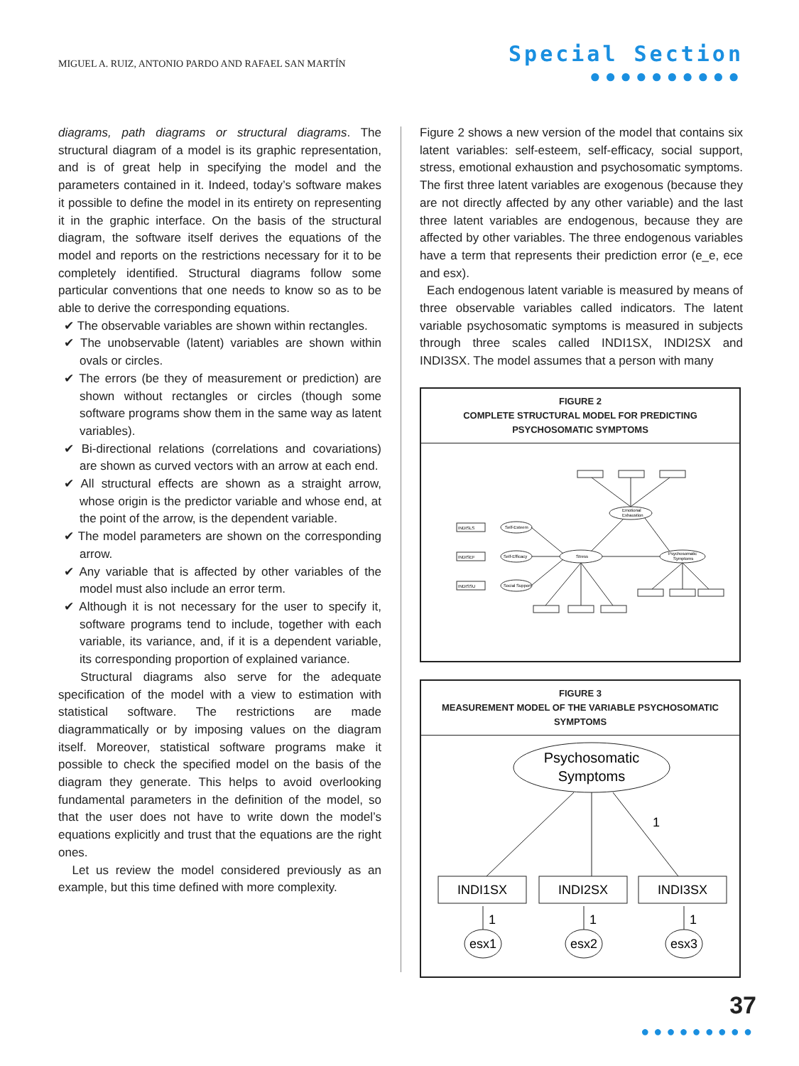MIGUEL A. RUIZ, ANTONIO PARDO AND RAFAEL SAN MARTÍN
Special Section
●●●●●●●●●●
diagrams, path diagrams or structural diagrams. The structural diagram of a model is its graphic representation, and is of great help in specifying the model and the parameters contained in it. Indeed, today’s software makes it possible to define the model in its entirety on representing it in the graphic interface. On the basis of the structural diagram, the software itself derives the equations of the model and reports on the restrictions necessary for it to be completely identified. Structural diagrams follow some particular conventions that one needs to know so as to be able to derive the corresponding equations.
✔ The observable variables are shown within rectangles.
✔ The unobservable (latent) variables are shown within ovals or circles.
✔ The errors (be they of measurement or prediction) are shown without rectangles or circles (though some software programs show them in the same way as latent variables).
✔ Bi-directional relations (correlations and covariations) are shown as curved vectors with an arrow at each end.
✔ All structural effects are shown as a straight arrow, whose origin is the predictor variable and whose end, at the point of the arrow, is the dependent variable.
✔ The model parameters are shown on the corresponding arrow.
✔ Any variable that is affected by other variables of the model must also include an error term.
✔ Although it is not necessary for the user to specify it, software programs tend to include, together with each variable, its variance, and, if it is a dependent variable, its corresponding proportion of explained variance.
Structural diagrams also serve for the adequate specification of the model with a view to estimation with statistical software. The restrictions are made diagrammatically or by imposing values on the diagram itself. Moreover, statistical software programs make it possible to check the specified model on the basis of the diagram they generate. This helps to avoid overlooking fundamental parameters in the definition of the model, so that the user does not have to write down the model’s equations explicitly and trust that the equations are the right ones.
Let us review the model considered previously as an example, but this time defined with more complexity.
Figure 2 shows a new version of the model that contains six latent variables: self-esteem, self-efficacy, social support, stress, emotional exhaustion and psychosomatic symptoms. The first three latent variables are exogenous (because they are not directly affected by any other variable) and the last three latent variables are endogenous, because they are affected by other variables. The three endogenous variables have a term that represents their prediction error (e_e, ece and esx).
Each endogenous latent variable is measured by means of three observable variables called indicators. The latent variable psychosomatic symptoms is measured in subjects through three scales called INDI1SX, INDI2SX and INDI3SX. The model assumes that a person with many
FIGURE 2
COMPLETE STRUCTURAL MODEL FOR PREDICTING
PSYCHOSOMATIC SYMPTOMS
INDISLS
INDISEF
INDISSU
Self-Esteem
Self-Efficacy
Social Support
Stress
Emotional
Exhaustion
Psychosomatic
Symptoms
FIGURE 3
MEASUREMENT MODEL OF THE VARIABLE PSYCHOSOMATIC
SYMPTOMS
Psychosomatic
Symptoms
1
INDI1SX
INDI2SX
INDI3SX
1
1
1
esx1
esx2
esx3
37
●●●●●●●●●